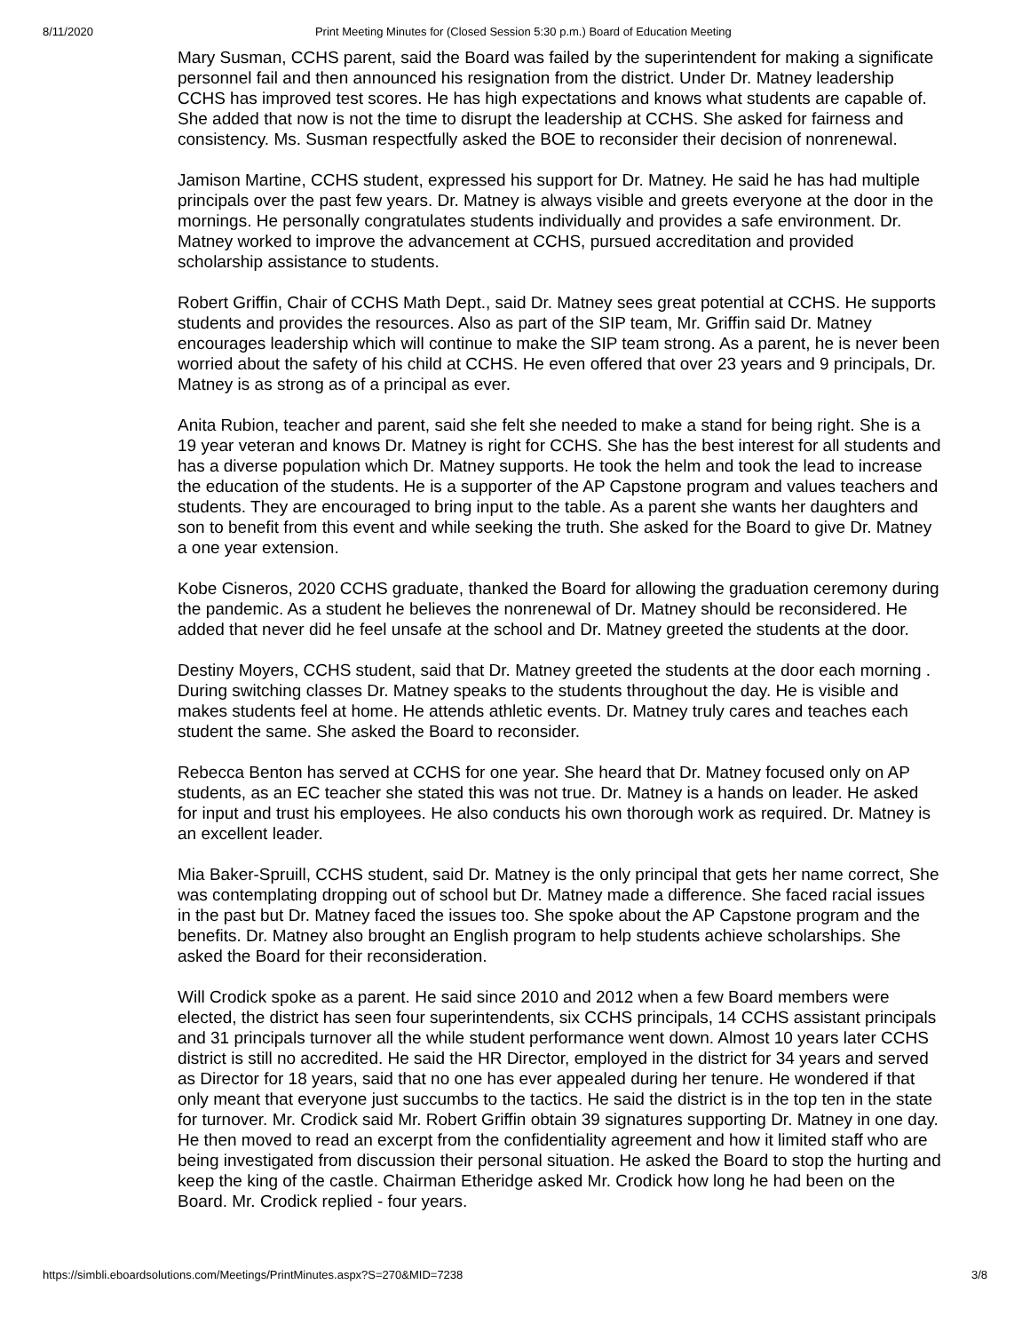8/11/2020 Print Meeting Minutes for (Closed Session 5:30 p.m.) Board of Education Meeting
Mary Susman, CCHS parent, said the Board was failed by the superintendent for making a significate personnel fail and then announced his resignation from the district. Under Dr. Matney leadership CCHS has improved test scores. He has high expectations and knows what students are capable of. She added that now is not the time to disrupt the leadership at CCHS. She asked for fairness and consistency. Ms. Susman respectfully asked the BOE to reconsider their decision of nonrenewal.
Jamison Martine, CCHS student, expressed his support for Dr. Matney. He said he has had multiple principals over the past few years. Dr. Matney is always visible and greets everyone at the door in the mornings. He personally congratulates students individually and provides a safe environment. Dr. Matney worked to improve the advancement at CCHS, pursued accreditation and provided scholarship assistance to students.
Robert Griffin, Chair of CCHS Math Dept., said Dr. Matney sees great potential at CCHS. He supports students and provides the resources. Also as part of the SIP team, Mr. Griffin said Dr. Matney encourages leadership which will continue to make the SIP team strong. As a parent, he is never been worried about the safety of his child at CCHS. He even offered that over 23 years and 9 principals, Dr. Matney is as strong as of a principal as ever.
Anita Rubion, teacher and parent, said she felt she needed to make a stand for being right. She is a 19 year veteran and knows Dr. Matney is right for CCHS. She has the best interest for all students and has a diverse population which Dr. Matney supports. He took the helm and took the lead to increase the education of the students. He is a supporter of the AP Capstone program and values teachers and students. They are encouraged to bring input to the table. As a parent she wants her daughters and son to benefit from this event and while seeking the truth. She asked for the Board to give Dr. Matney a one year extension.
Kobe Cisneros, 2020 CCHS graduate, thanked the Board for allowing the graduation ceremony during the pandemic. As a student he believes the nonrenewal of Dr. Matney should be reconsidered. He added that never did he feel unsafe at the school and Dr. Matney greeted the students at the door.
Destiny Moyers, CCHS student, said that Dr. Matney greeted the students at the door each morning . During switching classes Dr. Matney speaks to the students throughout the day. He is visible and makes students feel at home. He attends athletic events. Dr. Matney truly cares and teaches each student the same. She asked the Board to reconsider.
Rebecca Benton has served at CCHS for one year. She heard that Dr. Matney focused only on AP students, as an EC teacher she stated this was not true. Dr. Matney is a hands on leader. He asked for input and trust his employees. He also conducts his own thorough work as required. Dr. Matney is an excellent leader.
Mia Baker-Spruill, CCHS student, said Dr. Matney is the only principal that gets her name correct, She was contemplating dropping out of school but Dr. Matney made a difference. She faced racial issues in the past but Dr. Matney faced the issues too. She spoke about the AP Capstone program and the benefits. Dr. Matney also brought an English program to help students achieve scholarships. She asked the Board for their reconsideration.
Will Crodick spoke as a parent. He said since 2010 and 2012 when a few Board members were elected, the district has seen four superintendents, six CCHS principals, 14 CCHS assistant principals and 31 principals turnover all the while student performance went down. Almost 10 years later CCHS district is still no accredited. He said the HR Director, employed in the district for 34 years and served as Director for 18 years, said that no one has ever appealed during her tenure. He wondered if that only meant that everyone just succumbs to the tactics. He said the district is in the top ten in the state for turnover. Mr. Crodick said Mr. Robert Griffin obtain 39 signatures supporting Dr. Matney in one day. He then moved to read an excerpt from the confidentiality agreement and how it limited staff who are being investigated from discussion their personal situation. He asked the Board to stop the hurting and keep the king of the castle. Chairman Etheridge asked Mr. Crodick how long he had been on the Board. Mr. Crodick replied - four years.
https://simbli.eboardsolutions.com/Meetings/PrintMinutes.aspx?S=270&MID=7238 3/8